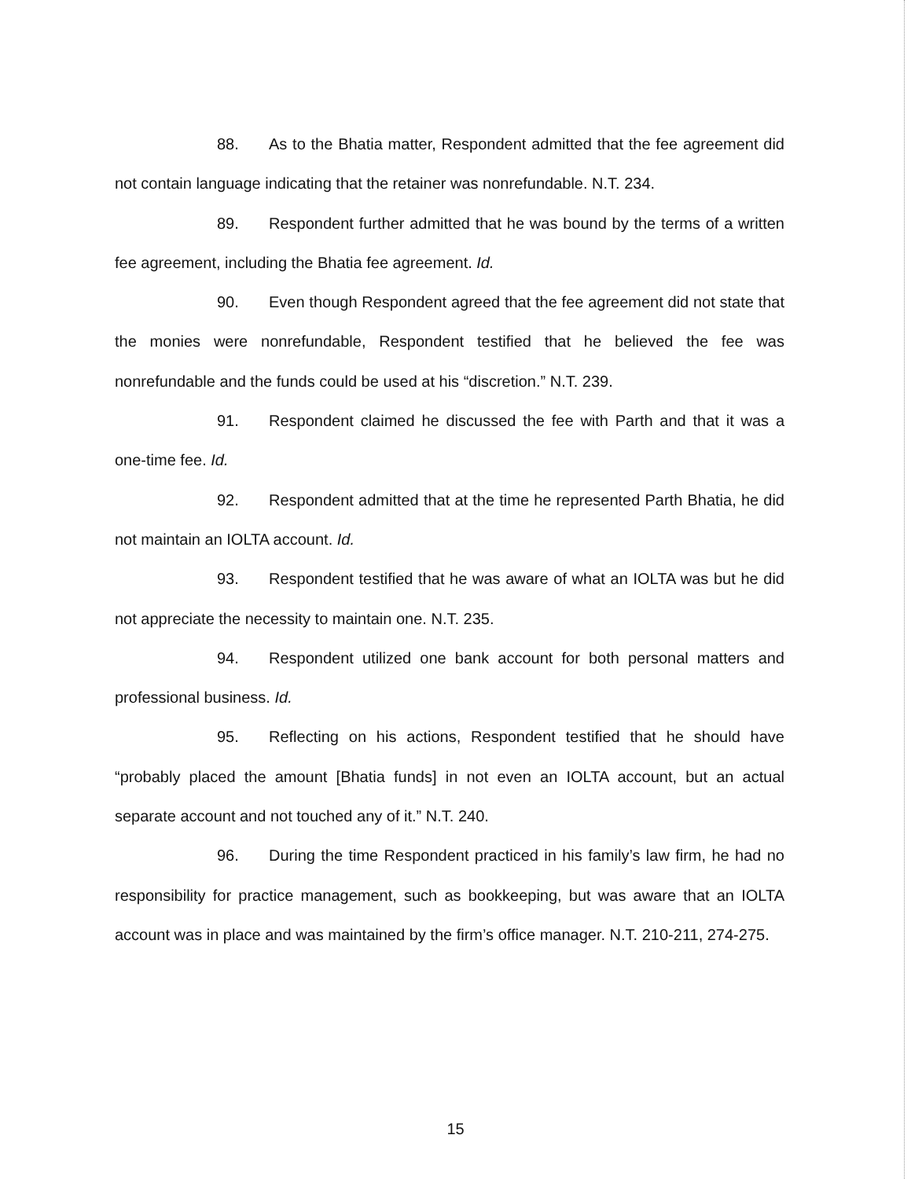88. As to the Bhatia matter, Respondent admitted that the fee agreement did not contain language indicating that the retainer was nonrefundable. N.T. 234.
89. Respondent further admitted that he was bound by the terms of a written fee agreement, including the Bhatia fee agreement. Id.
90. Even though Respondent agreed that the fee agreement did not state that the monies were nonrefundable, Respondent testified that he believed the fee was nonrefundable and the funds could be used at his “discretion.” N.T. 239.
91. Respondent claimed he discussed the fee with Parth and that it was a one-time fee. Id.
92. Respondent admitted that at the time he represented Parth Bhatia, he did not maintain an IOLTA account. Id.
93. Respondent testified that he was aware of what an IOLTA was but he did not appreciate the necessity to maintain one. N.T. 235.
94. Respondent utilized one bank account for both personal matters and professional business. Id.
95. Reflecting on his actions, Respondent testified that he should have “probably placed the amount [Bhatia funds] in not even an IOLTA account, but an actual separate account and not touched any of it.” N.T. 240.
96. During the time Respondent practiced in his family’s law firm, he had no responsibility for practice management, such as bookkeeping, but was aware that an IOLTA account was in place and was maintained by the firm’s office manager. N.T. 210-211, 274-275.
15